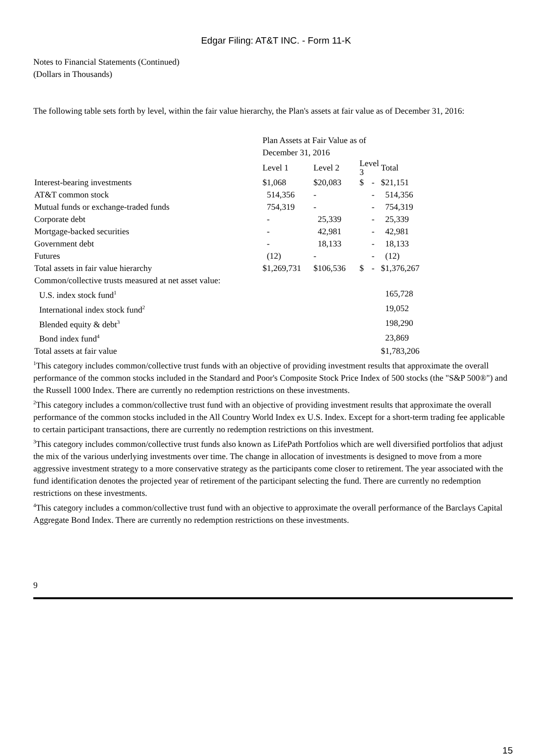Edgar Filing: AT&T INC. - Form 11-K
Notes to Financial Statements (Continued)
(Dollars in Thousands)
The following table sets forth by level, within the fair value hierarchy, the Plan's assets at fair value as of December 31, 2016:
| | Plan Assets at Fair Value as of December 31, 2016 | | | | |
| | Level 1 | Level 2 | Level 3 | | Total |
| Interest-bearing investments | $1,068 | $20,083 | $ | - | $21,151 |
| AT&T common stock | 514,356 | - | | - | 514,356 |
| Mutual funds or exchange-traded funds | 754,319 | - | | - | 754,319 |
| Corporate debt | - | 25,339 | | - | 25,339 |
| Mortgage-backed securities | - | 42,981 | | - | 42,981 |
| Government debt | - | 18,133 | | - | 18,133 |
| Futures | (12) | - | | - | (12) |
| Total assets in fair value hierarchy | $1,269,731 | $106,536 | $ | - | $1,376,267 |
| Common/collective trusts measured at net asset value: | | | | | |
| U.S. index stock fund<sup>1</sup> | | | | | 165,728 |
| International index stock fund<sup>2</sup> | | | | | 19,052 |
| Blended equity & debt<sup>3</sup> | | | | | 198,290 |
| Bond index fund<sup>4</sup> | | | | | 23,869 |
| Total assets at fair value | | | | | $1,783,206 |
<sup>1</sup> This category includes common/collective trust funds with an objective of providing investment results that approximate the overall performance of the common stocks included in the Standard and Poor's Composite Stock Price Index of 500 stocks (the "S&P 500®") and the Russell 1000 Index. There are currently no redemption restrictions on these investments.
<sup>2</sup> This category includes a common/collective trust fund with an objective of providing investment results that approximate the overall performance of the common stocks included in the All Country World Index ex U.S. Index. Except for a short-term trading fee applicable to certain participant transactions, there are currently no redemption restrictions on this investment.
<sup>3</sup> This category includes common/collective trust funds also known as LifePath Portfolios which are well diversified portfolios that adjust the mix of the various underlying investments over time. The change in allocation of investments is designed to move from a more aggressive investment strategy to a more conservative strategy as the participants come closer to retirement. The year associated with the fund identification denotes the projected year of retirement of the participant selecting the fund. There are currently no redemption restrictions on these investments.
<sup>4</sup> This category includes a common/collective trust fund with an objective to approximate the overall performance of the Barclays Capital Aggregate Bond Index. There are currently no redemption restrictions on these investments.
9
15